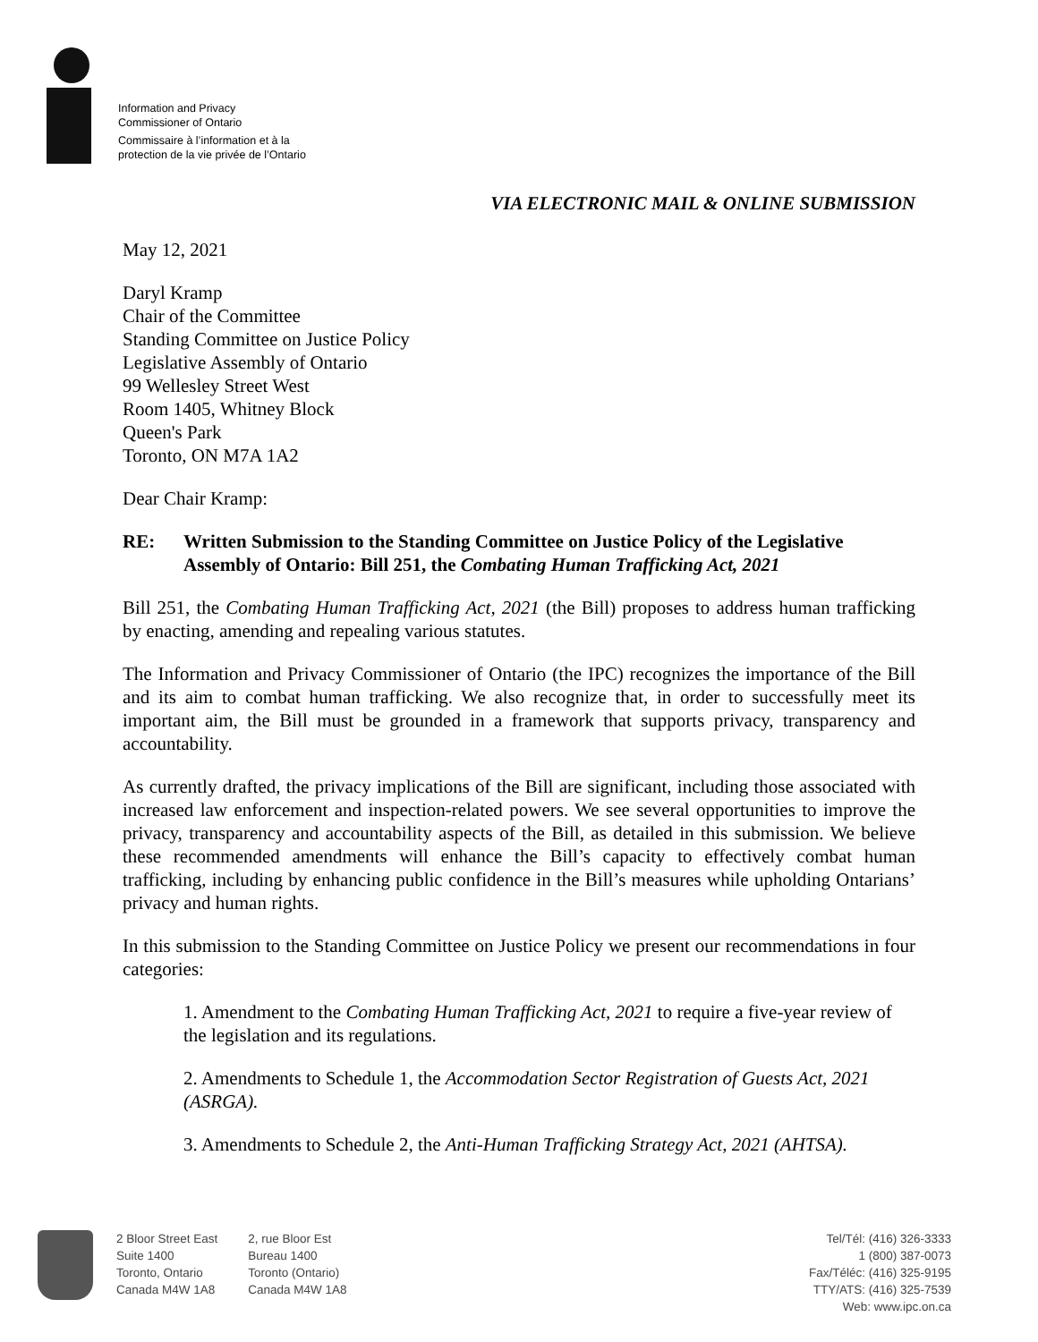Information and Privacy
Commissioner of Ontario
Commissaire à l’information et à la
protection de la vie privée de l’Ontario
VIA ELECTRONIC MAIL & ONLINE SUBMISSION
May 12, 2021
Daryl Kramp
Chair of the Committee
Standing Committee on Justice Policy
Legislative Assembly of Ontario
99 Wellesley Street West
Room 1405, Whitney Block
Queen's Park
Toronto, ON M7A 1A2
Dear Chair Kramp:
RE: Written Submission to the Standing Committee on Justice Policy of the Legislative Assembly of Ontario: Bill 251, the Combating Human Trafficking Act, 2021
Bill 251, the Combating Human Trafficking Act, 2021 (the Bill) proposes to address human trafficking by enacting, amending and repealing various statutes.
The Information and Privacy Commissioner of Ontario (the IPC) recognizes the importance of the Bill and its aim to combat human trafficking. We also recognize that, in order to successfully meet its important aim, the Bill must be grounded in a framework that supports privacy, transparency and accountability.
As currently drafted, the privacy implications of the Bill are significant, including those associated with increased law enforcement and inspection-related powers. We see several opportunities to improve the privacy, transparency and accountability aspects of the Bill, as detailed in this submission. We believe these recommended amendments will enhance the Bill’s capacity to effectively combat human trafficking, including by enhancing public confidence in the Bill’s measures while upholding Ontarians’ privacy and human rights.
In this submission to the Standing Committee on Justice Policy we present our recommendations in four categories:
1. Amendment to the Combating Human Trafficking Act, 2021 to require a five-year review of the legislation and its regulations.
2. Amendments to Schedule 1, the Accommodation Sector Registration of Guests Act, 2021 (ASRGA).
3. Amendments to Schedule 2, the Anti-Human Trafficking Strategy Act, 2021 (AHTSA).
2 Bloor Street East
Suite 1400
Toronto, Ontario
Canada M4W 1A8
2, rue Bloor Est
Bureau 1400
Toronto (Ontario)
Canada M4W 1A8
Tel/Tél: (416) 326-3333
1 (800) 387-0073
Fax/Téléc: (416) 325-9195
TTY/ATS: (416) 325-7539
Web: www.ipc.on.ca